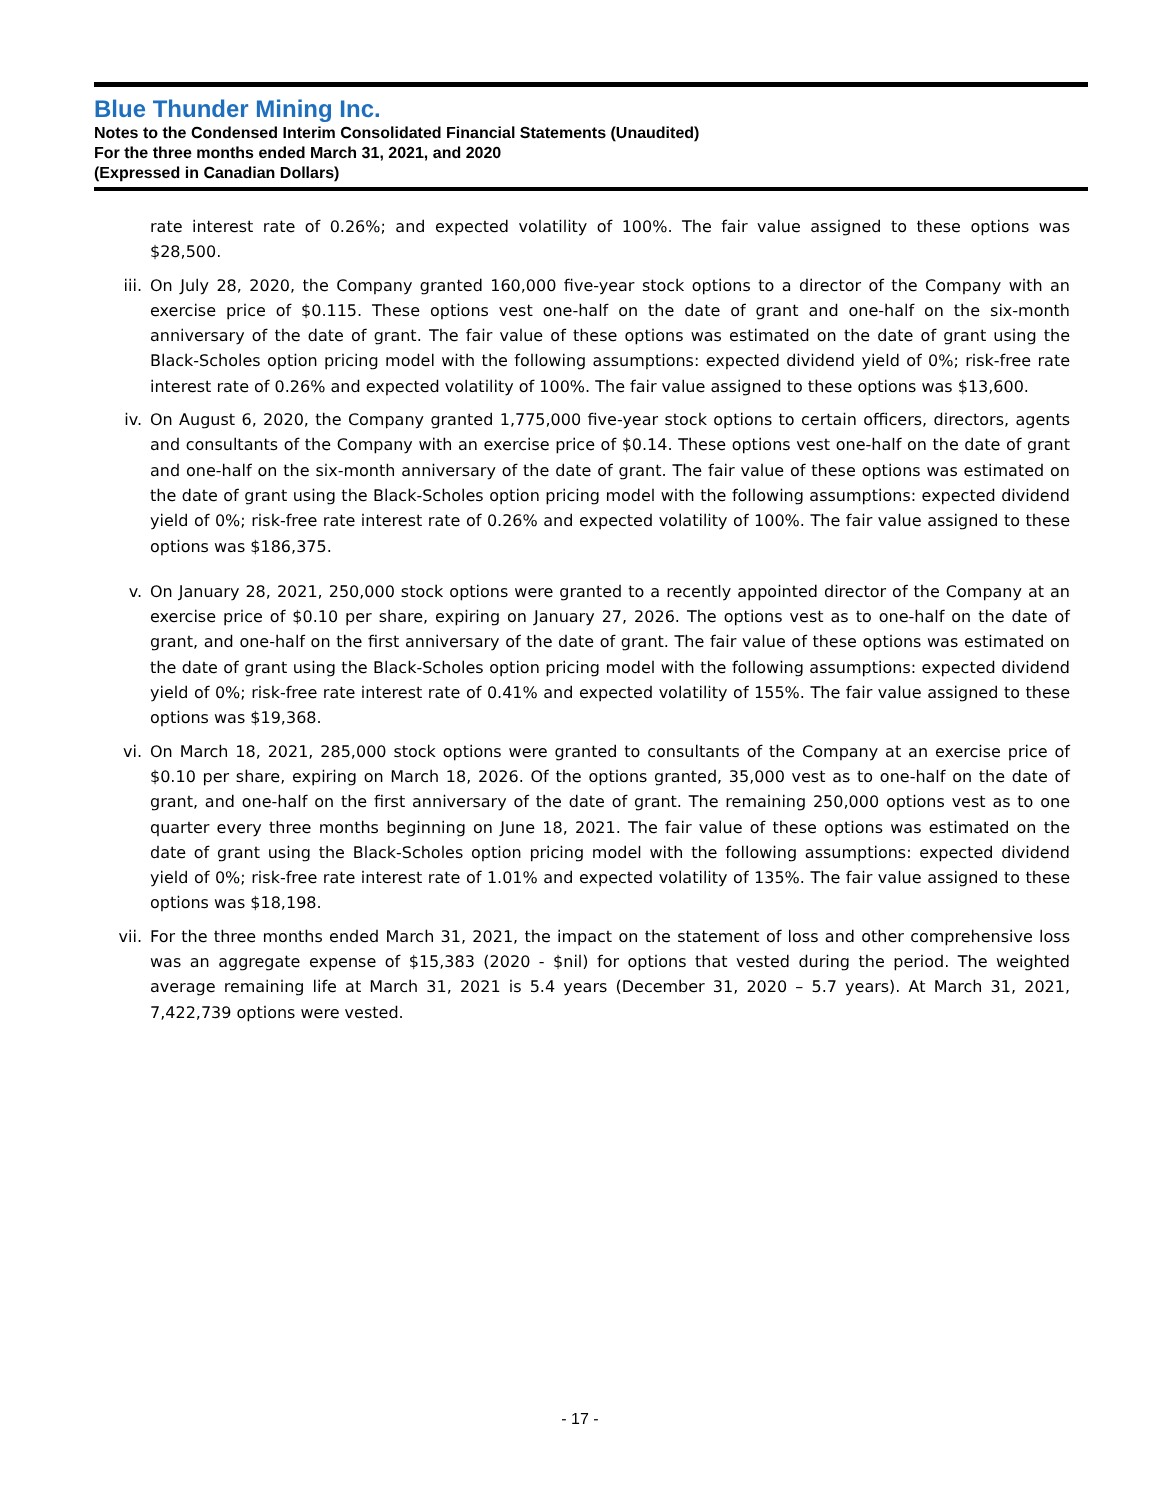Blue Thunder Mining Inc.
Notes to the Condensed Interim Consolidated Financial Statements (Unaudited)
For the three months ended March 31, 2021, and 2020
(Expressed in Canadian Dollars)
rate interest rate of 0.26%; and expected volatility of 100%. The fair value assigned to these options was $28,500.
iii. On July 28, 2020, the Company granted 160,000 five-year stock options to a director of the Company with an exercise price of $0.115. These options vest one-half on the date of grant and one-half on the six-month anniversary of the date of grant. The fair value of these options was estimated on the date of grant using the Black-Scholes option pricing model with the following assumptions: expected dividend yield of 0%; risk-free rate interest rate of 0.26% and expected volatility of 100%. The fair value assigned to these options was $13,600.
iv. On August 6, 2020, the Company granted 1,775,000 five-year stock options to certain officers, directors, agents and consultants of the Company with an exercise price of $0.14. These options vest one-half on the date of grant and one-half on the six-month anniversary of the date of grant. The fair value of these options was estimated on the date of grant using the Black-Scholes option pricing model with the following assumptions: expected dividend yield of 0%; risk-free rate interest rate of 0.26% and expected volatility of 100%. The fair value assigned to these options was $186,375.
v. On January 28, 2021, 250,000 stock options were granted to a recently appointed director of the Company at an exercise price of $0.10 per share, expiring on January 27, 2026. The options vest as to one-half on the date of grant, and one-half on the first anniversary of the date of grant. The fair value of these options was estimated on the date of grant using the Black-Scholes option pricing model with the following assumptions: expected dividend yield of 0%; risk-free rate interest rate of 0.41% and expected volatility of 155%. The fair value assigned to these options was $19,368.
vi. On March 18, 2021, 285,000 stock options were granted to consultants of the Company at an exercise price of $0.10 per share, expiring on March 18, 2026. Of the options granted, 35,000 vest as to one-half on the date of grant, and one-half on the first anniversary of the date of grant. The remaining 250,000 options vest as to one quarter every three months beginning on June 18, 2021. The fair value of these options was estimated on the date of grant using the Black-Scholes option pricing model with the following assumptions: expected dividend yield of 0%; risk-free rate interest rate of 1.01% and expected volatility of 135%. The fair value assigned to these options was $18,198.
vii. For the three months ended March 31, 2021, the impact on the statement of loss and other comprehensive loss was an aggregate expense of $15,383 (2020 - $nil) for options that vested during the period. The weighted average remaining life at March 31, 2021 is 5.4 years (December 31, 2020 – 5.7 years). At March 31, 2021, 7,422,739 options were vested.
- 17 -